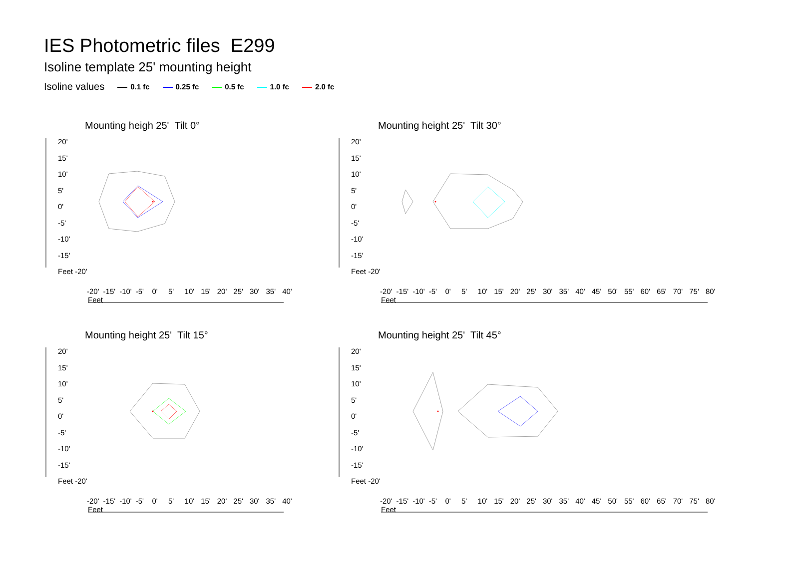IES Photometric files E299
Isoline template 25' mounting height
Isoline values 0.1 fc 0.25 fc 0.5 fc 1.0 fc 2.0 fc
Mounting heigh 25' Tilt 0°
20'
15'
10'
5'
0'
-5'
-10'
-15'
Feet -20'
-20' -15' -10' -5' 0' 5' 10' 15' 20' 25' 30' 35' 40'
Feet
Mounting height 25' Tilt 30°
20'
15'
10'
5'
0'
-5'
-10'
-15'
Feet -20'
-20' -15' -10' -5' 0' 5' 10' 15' 20' 25' 30' 35' 40' 45' 50' 55' 60' 65' 70' 75' 80'
Feet
Mounting height 25' Tilt 15°
20'
15'
10'
5'
0'
-5'
-10'
-15'
Feet -20'
-20' -15' -10' -5' 0' 5' 10' 15' 20' 25' 30' 35' 40'
Feet
Mounting height 25' Tilt 45°
20'
15'
10'
5'
0'
-5'
-10'
-15'
Feet -20'
-20' -15' -10' -5' 0' 5' 10' 15' 20' 25' 30' 35' 40' 45' 50' 55' 60' 65' 70' 75' 80'
Feet